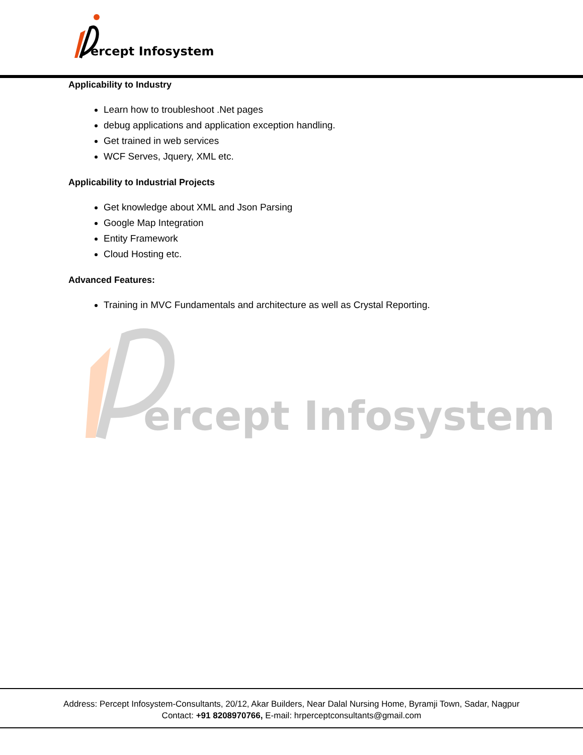ercept Infosystem
ercept Infosystem
Applicability to Industry
Learn how to troubleshoot .Net pages
debug applications and application exception handling.
Get trained in web services
WCF Serves, Jquery, XML etc.
Applicability to Industrial Projects
Get knowledge about XML and Json Parsing
Google Map Integration
Entity Framework
Cloud Hosting etc.
Advanced Features:
Training in MVC Fundamentals and architecture as well as Crystal Reporting.
Address: Percept Infosystem-Consultants, 20/12, Akar Builders, Near Dalal Nursing Home, Byramji Town, Sadar, Nagpur
Contact: +91 8208970766, E-mail: hrperceptconsultants@gmail.com